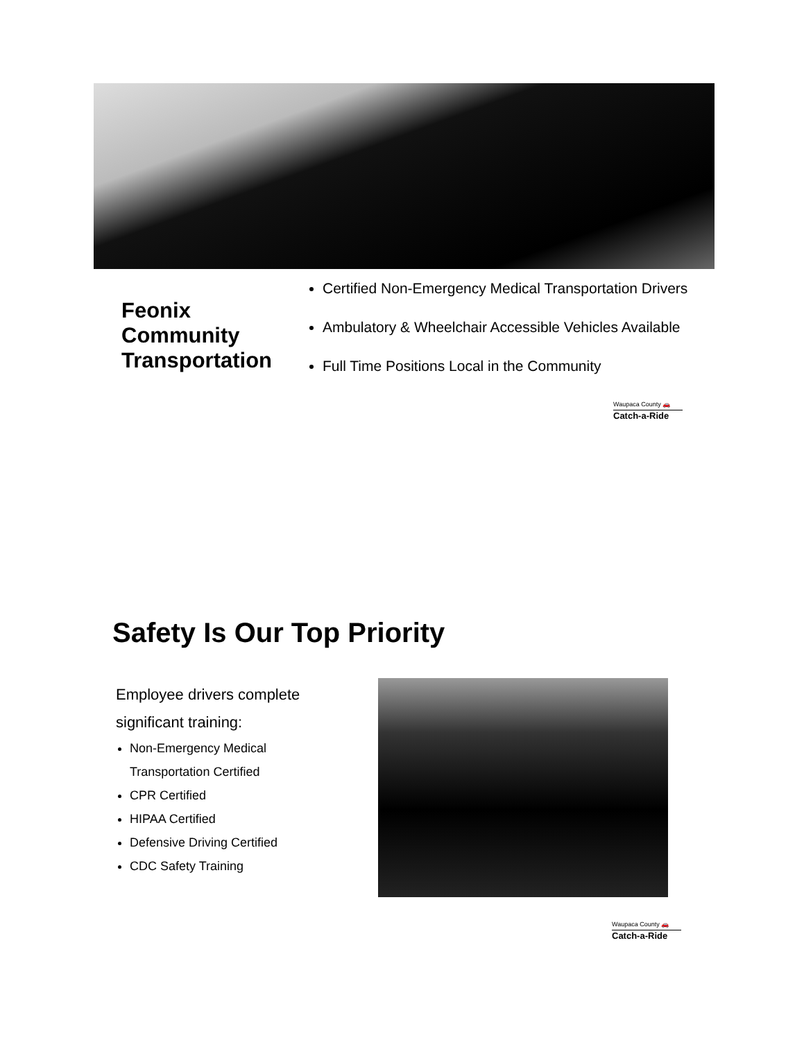Feonix Community Transportation
Certified Non-Emergency Medical Transportation Drivers
Ambulatory & Wheelchair Accessible Vehicles Available
Full Time Positions Local in the Community
Waupaca County 🚗
Catch-a-Ride
Safety Is Our Top Priority
Employee drivers complete significant training:
Non-Emergency Medical Transportation Certified
CPR Certified
HIPAA Certified
Defensive Driving Certified
CDC Safety Training
Waupaca County 🚗
Catch-a-Ride